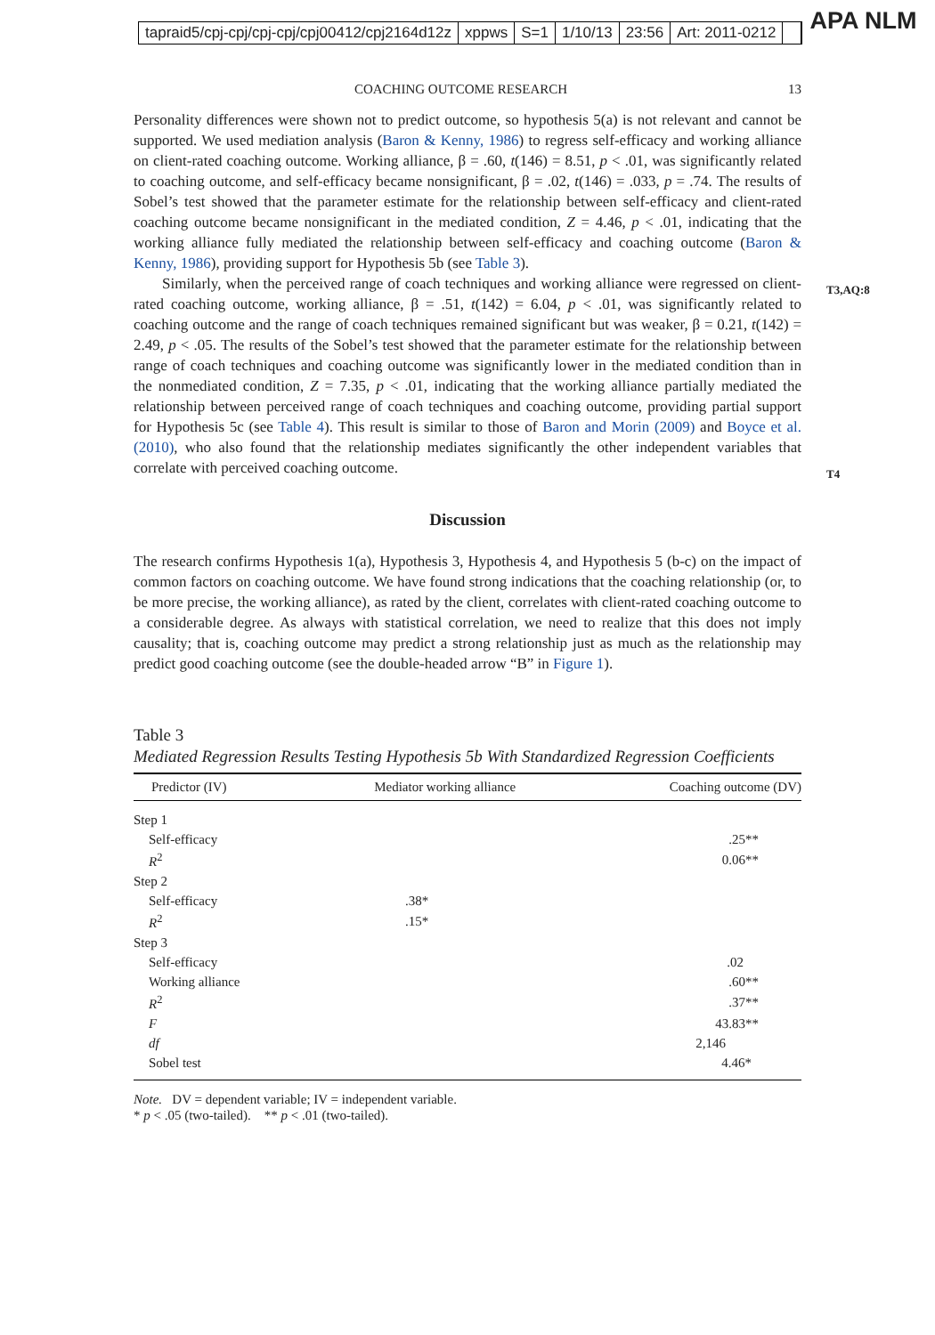tapraid5/cpj-cpj/cpj-cpj/cpj00412/cpj2164d12z xppws S=1 1/10/13 23:56 Art: 2011-0212
APA NLM
T3,AQ:8
T4
COACHING OUTCOME RESEARCH 13
Personality differences were shown not to predict outcome, so hypothesis 5(a) is not relevant and cannot be supported. We used mediation analysis (Baron & Kenny, 1986) to regress self-efficacy and working alliance on client-rated coaching outcome. Working alliance, β = .60, t(146) = 8.51, p < .01, was significantly related to coaching outcome, and self-efficacy became nonsignificant, β = .02, t(146) = .033, p = .74. The results of Sobel’s test showed that the parameter estimate for the relationship between self-efficacy and client-rated coaching outcome became nonsignificant in the mediated condition, Z = 4.46, p < .01, indicating that the working alliance fully mediated the relationship between self-efficacy and coaching outcome (Baron & Kenny, 1986), providing support for Hypothesis 5b (see Table 3).
Similarly, when the perceived range of coach techniques and working alliance were regressed on client-rated coaching outcome, working alliance, β = .51, t(142) = 6.04, p < .01, was significantly related to coaching outcome and the range of coach techniques remained significant but was weaker, β = 0.21, t(142) = 2.49, p < .05. The results of the Sobel’s test showed that the parameter estimate for the relationship between range of coach techniques and coaching outcome was significantly lower in the mediated condition than in the nonmediated condition, Z = 7.35, p < .01, indicating that the working alliance partially mediated the relationship between perceived range of coach techniques and coaching outcome, providing partial support for Hypothesis 5c (see Table 4). This result is similar to those of Baron and Morin (2009) and Boyce et al. (2010), who also found that the relationship mediates significantly the other independent variables that correlate with perceived coaching outcome.
Discussion
The research confirms Hypothesis 1(a), Hypothesis 3, Hypothesis 4, and Hypothesis 5 (b-c) on the impact of common factors on coaching outcome. We have found strong indications that the coaching relationship (or, to be more precise, the working alliance), as rated by the client, correlates with client-rated coaching outcome to a considerable degree. As always with statistical correlation, we need to realize that this does not imply causality; that is, coaching outcome may predict a strong relationship just as much as the relationship may predict good coaching outcome (see the double-headed arrow “B” in Figure 1).
Table 3
Mediated Regression Results Testing Hypothesis 5b With Standardized Regression Coefficients
| Predictor (IV) | Mediator working alliance | Coaching outcome (DV) |
| --- | --- | --- |
| Step 1 | | |
| Self-efficacy | | .25** |
| R<sup>2</sup> | | 0.06** |
| Step 2 | | |
| Self-efficacy | .38* | |
| R<sup>2</sup> | .15* | |
| Step 3 | | |
| Self-efficacy | | .02 |
| Working alliance | | .60** |
| R<sup>2</sup> | | .37** |
| F | | 43.83** |
| df | | 2,146 |
| Sobel test | | 4.46* |
Note. DV = dependent variable; IV = independent variable.
* p < .05 (two-tailed). ** p < .01 (two-tailed).